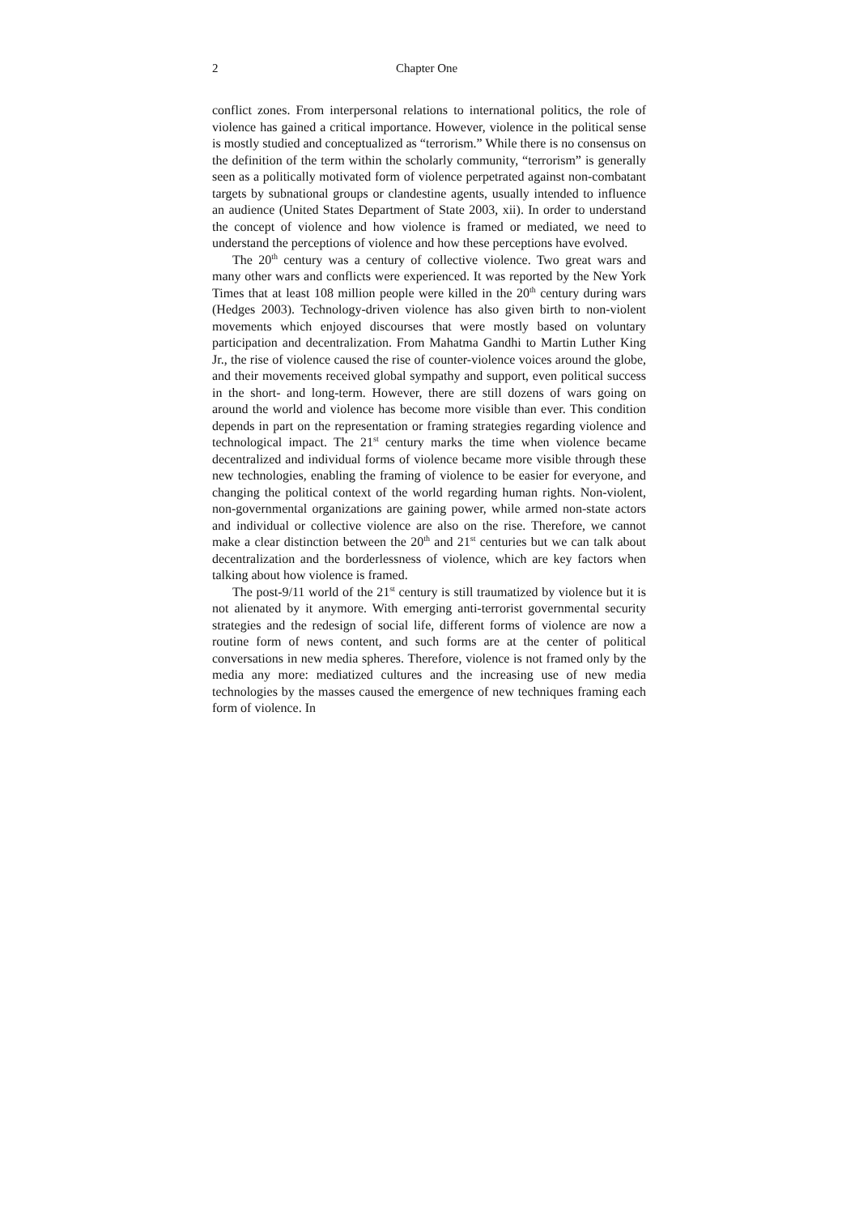2 Chapter One
conflict zones. From interpersonal relations to international politics, the role of violence has gained a critical importance. However, violence in the political sense is mostly studied and conceptualized as “terrorism.” While there is no consensus on the definition of the term within the scholarly community, “terrorism” is generally seen as a politically motivated form of violence perpetrated against non-combatant targets by subnational groups or clandestine agents, usually intended to influence an audience (United States Department of State 2003, xii). In order to understand the concept of violence and how violence is framed or mediated, we need to understand the perceptions of violence and how these perceptions have evolved.
The 20<sup>th</sup> century was a century of collective violence. Two great wars and many other wars and conflicts were experienced. It was reported by the New York Times that at least 108 million people were killed in the 20<sup>th</sup> century during wars (Hedges 2003). Technology-driven violence has also given birth to non-violent movements which enjoyed discourses that were mostly based on voluntary participation and decentralization. From Mahatma Gandhi to Martin Luther King Jr., the rise of violence caused the rise of counter-violence voices around the globe, and their movements received global sympathy and support, even political success in the short- and long-term. However, there are still dozens of wars going on around the world and violence has become more visible than ever. This condition depends in part on the representation or framing strategies regarding violence and technological impact. The 21<sup>st</sup> century marks the time when violence became decentralized and individual forms of violence became more visible through these new technologies, enabling the framing of violence to be easier for everyone, and changing the political context of the world regarding human rights. Non-violent, non-governmental organizations are gaining power, while armed non-state actors and individual or collective violence are also on the rise. Therefore, we cannot make a clear distinction between the 20<sup>th</sup> and 21<sup>st</sup> centuries but we can talk about decentralization and the borderlessness of violence, which are key factors when talking about how violence is framed.
The post-9/11 world of the 21<sup>st</sup> century is still traumatized by violence but it is not alienated by it anymore. With emerging anti-terrorist governmental security strategies and the redesign of social life, different forms of violence are now a routine form of news content, and such forms are at the center of political conversations in new media spheres. Therefore, violence is not framed only by the media any more: mediatized cultures and the increasing use of new media technologies by the masses caused the emergence of new techniques framing each form of violence. In